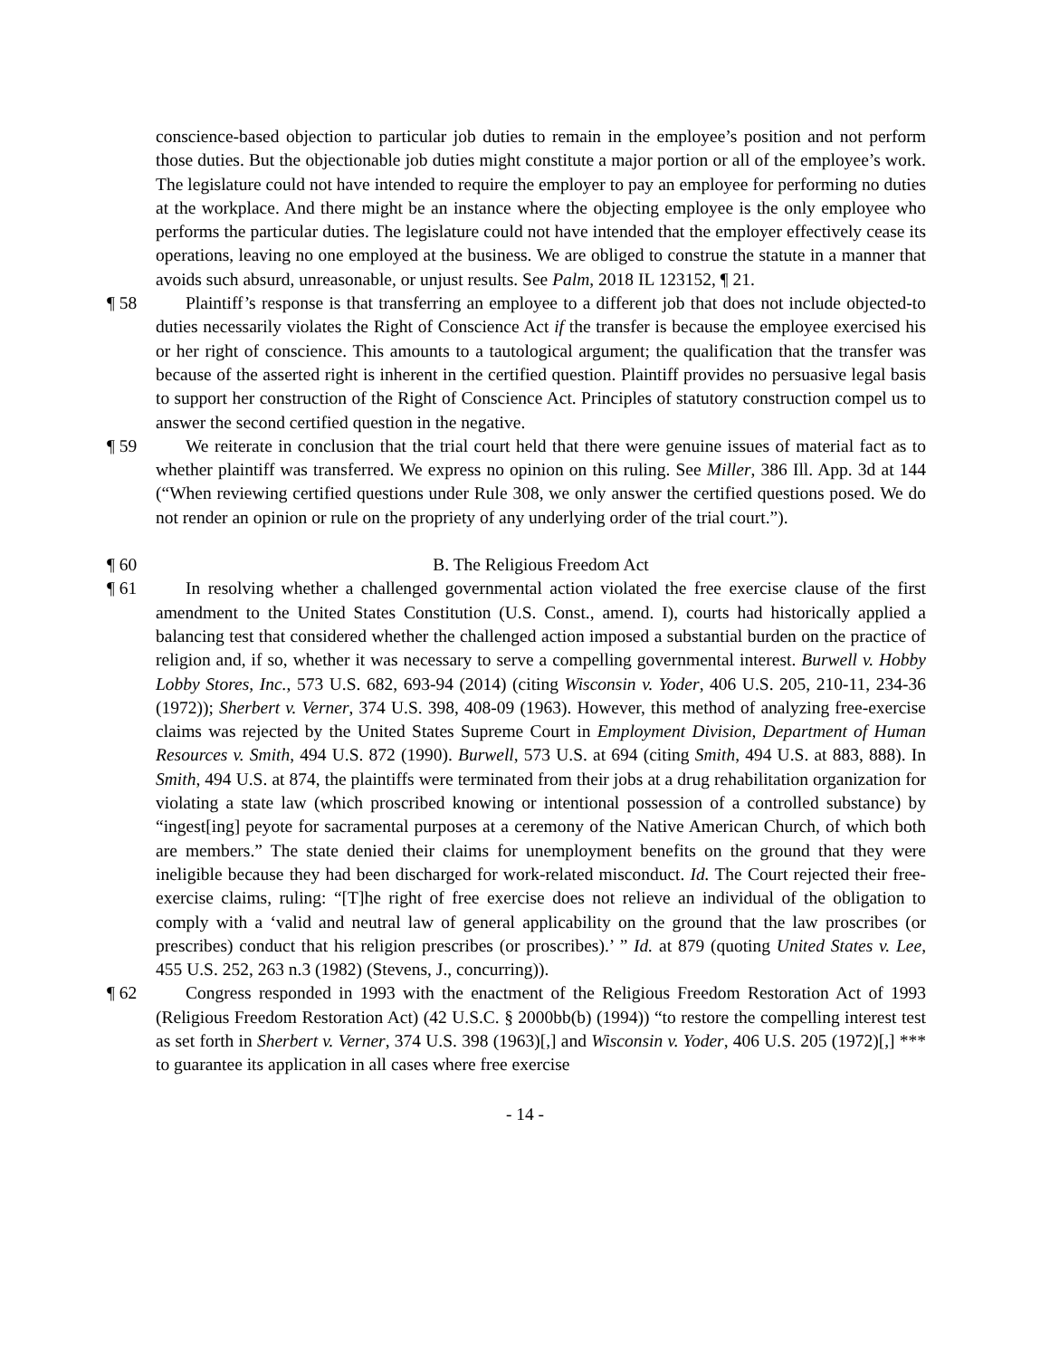conscience-based objection to particular job duties to remain in the employee’s position and not perform those duties. But the objectionable job duties might constitute a major portion or all of the employee’s work. The legislature could not have intended to require the employer to pay an employee for performing no duties at the workplace. And there might be an instance where the objecting employee is the only employee who performs the particular duties. The legislature could not have intended that the employer effectively cease its operations, leaving no one employed at the business. We are obliged to construe the statute in a manner that avoids such absurd, unreasonable, or unjust results. See Palm, 2018 IL 123152, ¶ 21.
¶ 58 Plaintiff’s response is that transferring an employee to a different job that does not include objected-to duties necessarily violates the Right of Conscience Act if the transfer is because the employee exercised his or her right of conscience. This amounts to a tautological argument; the qualification that the transfer was because of the asserted right is inherent in the certified question. Plaintiff provides no persuasive legal basis to support her construction of the Right of Conscience Act. Principles of statutory construction compel us to answer the second certified question in the negative.
¶ 59 We reiterate in conclusion that the trial court held that there were genuine issues of material fact as to whether plaintiff was transferred. We express no opinion on this ruling. See Miller, 386 Ill. App. 3d at 144 (“When reviewing certified questions under Rule 308, we only answer the certified questions posed. We do not render an opinion or rule on the propriety of any underlying order of the trial court.”).
¶ 60 B. The Religious Freedom Act
¶ 61 In resolving whether a challenged governmental action violated the free exercise clause of the first amendment to the United States Constitution (U.S. Const., amend. I), courts had historically applied a balancing test that considered whether the challenged action imposed a substantial burden on the practice of religion and, if so, whether it was necessary to serve a compelling governmental interest. Burwell v. Hobby Lobby Stores, Inc., 573 U.S. 682, 693-94 (2014) (citing Wisconsin v. Yoder, 406 U.S. 205, 210-11, 234-36 (1972)); Sherbert v. Verner, 374 U.S. 398, 408-09 (1963). However, this method of analyzing free-exercise claims was rejected by the United States Supreme Court in Employment Division, Department of Human Resources v. Smith, 494 U.S. 872 (1990). Burwell, 573 U.S. at 694 (citing Smith, 494 U.S. at 883, 888). In Smith, 494 U.S. at 874, the plaintiffs were terminated from their jobs at a drug rehabilitation organization for violating a state law (which proscribed knowing or intentional possession of a controlled substance) by “ingest[ing] peyote for sacramental purposes at a ceremony of the Native American Church, of which both are members.” The state denied their claims for unemployment benefits on the ground that they were ineligible because they had been discharged for work-related misconduct. Id. The Court rejected their free-exercise claims, ruling: “[T]he right of free exercise does not relieve an individual of the obligation to comply with a ‘valid and neutral law of general applicability on the ground that the law proscribes (or prescribes) conduct that his religion prescribes (or proscribes).’ ” Id. at 879 (quoting United States v. Lee, 455 U.S. 252, 263 n.3 (1982) (Stevens, J., concurring)).
¶ 62 Congress responded in 1993 with the enactment of the Religious Freedom Restoration Act of 1993 (Religious Freedom Restoration Act) (42 U.S.C. § 2000bb(b) (1994)) “to restore the compelling interest test as set forth in Sherbert v. Verner, 374 U.S. 398 (1963)[,] and Wisconsin v. Yoder, 406 U.S. 205 (1972)[,] *** to guarantee its application in all cases where free exercise
- 14 -